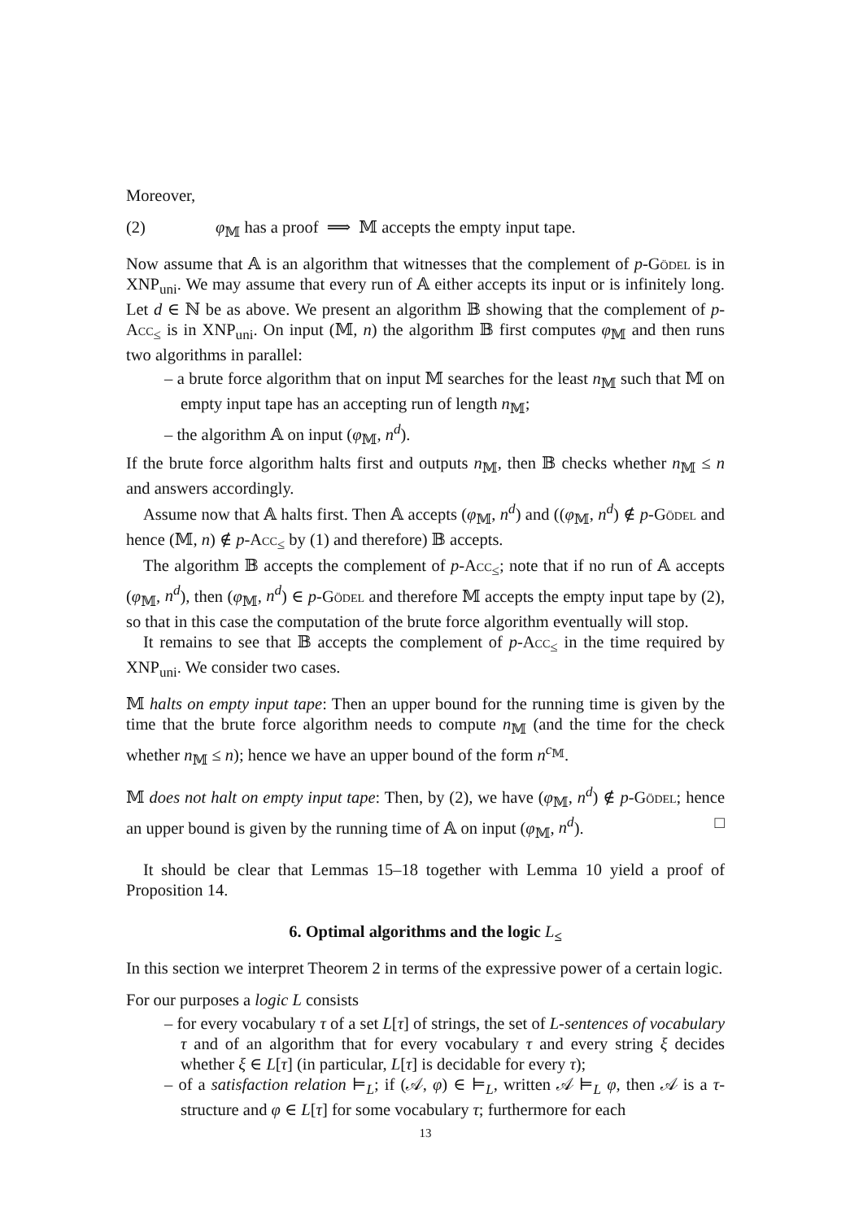Moreover,
(2) φ<sub>𝕄</sub> has a proof ⟹ 𝕄 accepts the empty input tape.
Now assume that 𝔸 is an algorithm that witnesses that the complement of p-Gödel is in XNP<sub>uni</sub>. We may assume that every run of 𝔸 either accepts its input or is infinitely long. Let d ∈ ℕ be as above. We present an algorithm 𝔹 showing that the complement of p-Acc<sub>≤</sub> is in XNP<sub>uni</sub>. On input (𝕄, n) the algorithm 𝔹 first computes φ<sub>𝕄</sub> and then runs two algorithms in parallel:
– a brute force algorithm that on input 𝕄 searches for the least n<sub>𝕄</sub> such that 𝕄 on empty input tape has an accepting run of length n<sub>𝕄</sub>;
– the algorithm 𝔸 on input (φ<sub>𝕄</sub>, n<sup>d</sup>).
If the brute force algorithm halts first and outputs n<sub>𝕄</sub>, then 𝔹 checks whether n<sub>𝕄</sub> ≤ n and answers accordingly.
Assume now that 𝔸 halts first. Then 𝔸 accepts (φ<sub>𝕄</sub>, n<sup>d</sup>) and ((φ<sub>𝕄</sub>, n<sup>d</sup>) ∉ p-Gödel and hence (𝕄, n) ∉ p-Acc<sub>≤</sub> by (1) and therefore) 𝔹 accepts.
The algorithm 𝔹 accepts the complement of p-Acc<sub>≤</sub>; note that if no run of 𝔸 accepts (φ<sub>𝕄</sub>, n<sup>d</sup>), then (φ<sub>𝕄</sub>, n<sup>d</sup>) ∈ p-Gödel and therefore 𝕄 accepts the empty input tape by (2), so that in this case the computation of the brute force algorithm eventually will stop.
It remains to see that 𝔹 accepts the complement of p-Acc<sub>≤</sub> in the time required by XNP<sub>uni</sub>. We consider two cases.
𝕄 halts on empty input tape: Then an upper bound for the running time is given by the time that the brute force algorithm needs to compute n<sub>𝕄</sub> (and the time for the check whether n<sub>𝕄</sub> ≤ n); hence we have an upper bound of the form n<sup>c<sub>𝕄</sub></sup>.
𝕄 does not halt on empty input tape: Then, by (2), we have (φ<sub>𝕄</sub>, n<sup>d</sup>) ∉ p-Gödel; hence an upper bound is given by the running time of 𝔸 on input (φ<sub>𝕄</sub>, n<sup>d</sup>). □
It should be clear that Lemmas 15–18 together with Lemma 10 yield a proof of Proposition 14.
6. Optimal algorithms and the logic L<sub>≤</sub>
In this section we interpret Theorem 2 in terms of the expressive power of a certain logic.
For our purposes a logic L consists
– for every vocabulary τ of a set L[τ] of strings, the set of L-sentences of vocabulary τ and of an algorithm that for every vocabulary τ and every string ξ decides whether ξ ∈ L[τ] (in particular, L[τ] is decidable for every τ);
– of a satisfaction relation ⊨<sub>L</sub>; if (𝒜, φ) ∈ ⊨<sub>L</sub>, written 𝒜 ⊨<sub>L</sub> φ, then 𝒜 is a τ-structure and φ ∈ L[τ] for some vocabulary τ; furthermore for each
13